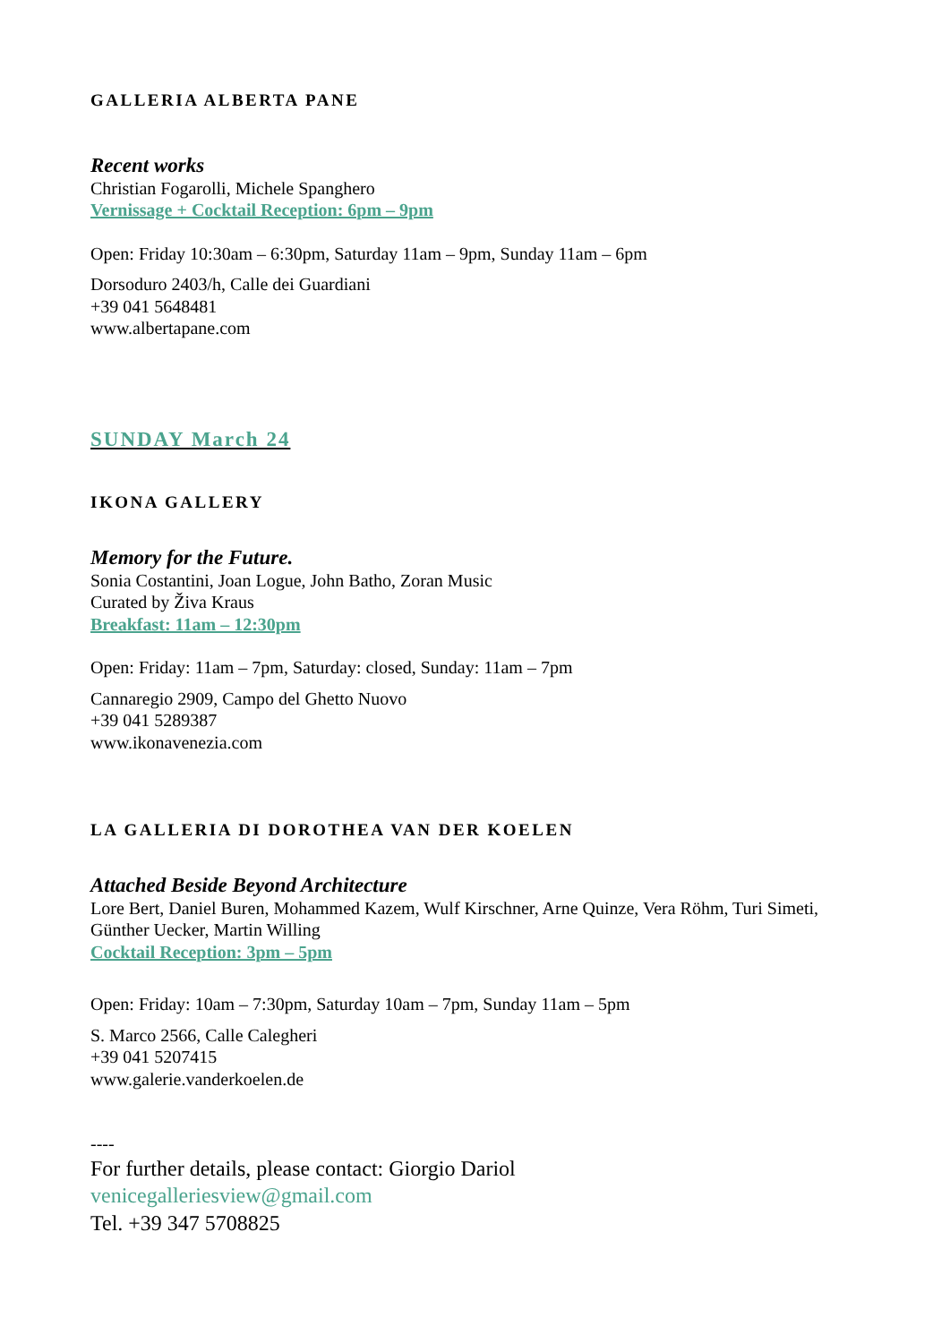GALLERIA ALBERTA PANE
Recent works
Christian Fogarolli, Michele Spanghero
Vernissage + Cocktail Reception: 6pm – 9pm
Open: Friday 10:30am – 6:30pm, Saturday 11am – 9pm, Sunday 11am – 6pm
Dorsoduro 2403/h, Calle dei Guardiani
+39 041 5648481
www.albertapane.com
SUNDAY March 24
IKONA GALLERY
Memory for the Future.
Sonia Costantini, Joan Logue, John Batho, Zoran Music
Curated by Živa Kraus
Breakfast: 11am – 12:30pm
Open: Friday: 11am – 7pm, Saturday: closed, Sunday: 11am – 7pm
Cannaregio 2909, Campo del Ghetto Nuovo
+39 041 5289387
www.ikonavenezia.com
LA GALLERIA DI DOROTHEA VAN DER KOELEN
Attached Beside Beyond Architecture
Lore Bert, Daniel Buren, Mohammed Kazem, Wulf Kirschner, Arne Quinze, Vera Röhm, Turi Simeti, Günther Uecker, Martin Willing
Cocktail Reception: 3pm – 5pm
Open: Friday: 10am – 7:30pm, Saturday 10am – 7pm, Sunday 11am – 5pm
S. Marco 2566, Calle Calegheri
+39 041 5207415
www.galerie.vanderkoelen.de
----
For further details, please contact: Giorgio Dariol
venicegalleriesview@gmail.com
Tel. +39 347 5708825